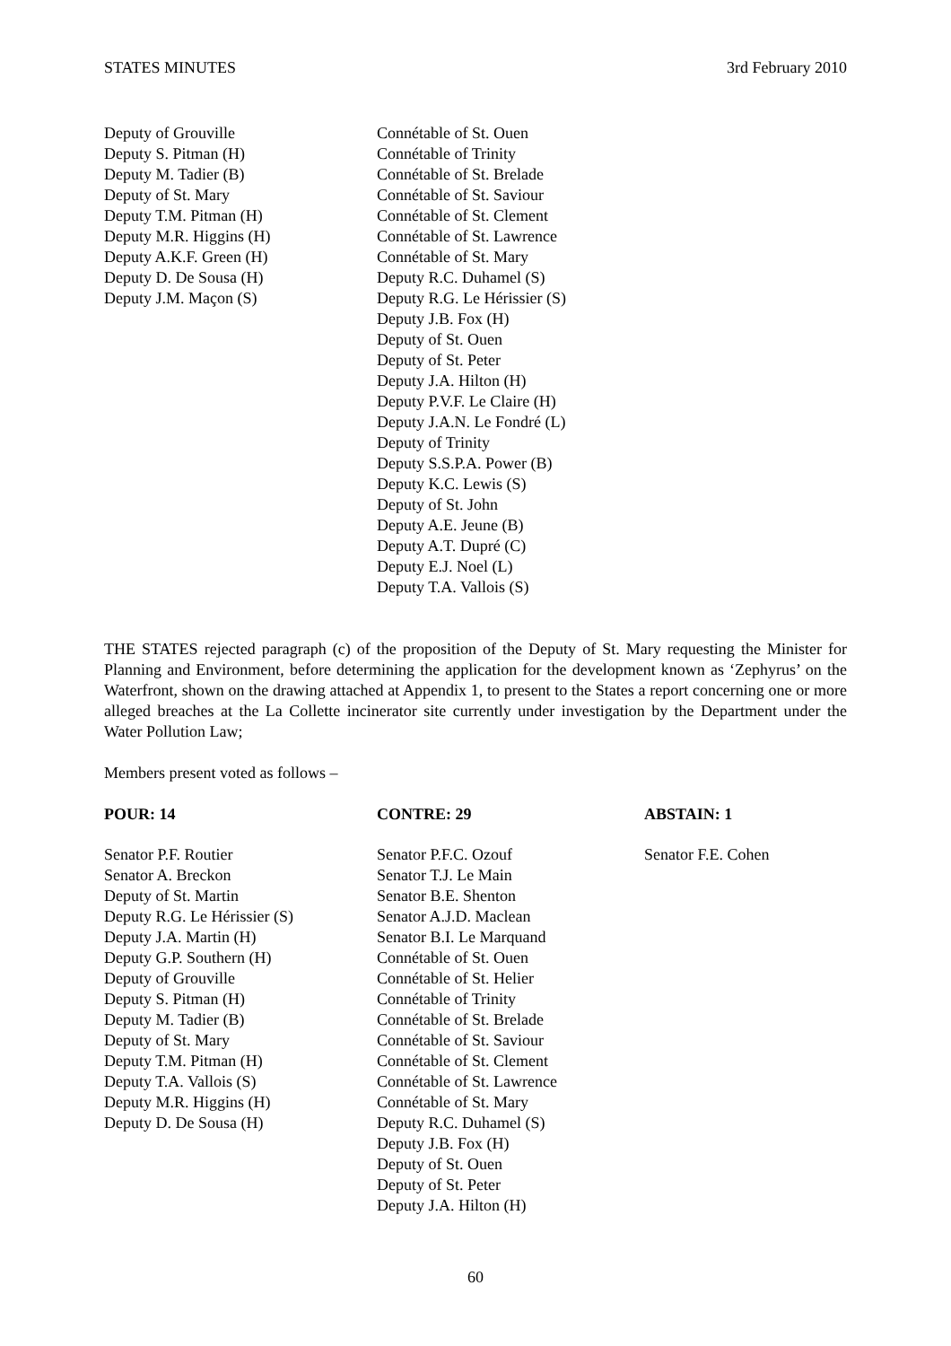STATES MINUTES 3rd February 2010
Deputy of Grouville
Deputy S. Pitman (H)
Deputy M. Tadier (B)
Deputy of St. Mary
Deputy T.M. Pitman (H)
Deputy M.R. Higgins (H)
Deputy A.K.F. Green (H)
Deputy D. De Sousa (H)
Deputy J.M. Maçon (S)
Connétable of St. Ouen
Connétable of Trinity
Connétable of St. Brelade
Connétable of St. Saviour
Connétable of St. Clement
Connétable of St. Lawrence
Connétable of St. Mary
Deputy R.C. Duhamel (S)
Deputy R.G. Le Hérissier (S)
Deputy J.B. Fox (H)
Deputy of St. Ouen
Deputy of St. Peter
Deputy J.A. Hilton (H)
Deputy P.V.F. Le Claire (H)
Deputy J.A.N. Le Fondré (L)
Deputy of Trinity
Deputy S.S.P.A. Power (B)
Deputy K.C. Lewis (S)
Deputy of St. John
Deputy A.E. Jeune (B)
Deputy A.T. Dupré (C)
Deputy E.J. Noel (L)
Deputy T.A. Vallois (S)
THE STATES rejected paragraph (c) of the proposition of the Deputy of St. Mary requesting the Minister for Planning and Environment, before determining the application for the development known as ‘Zephyrus’ on the Waterfront, shown on the drawing attached at Appendix 1, to present to the States a report concerning one or more alleged breaches at the La Collette incinerator site currently under investigation by the Department under the Water Pollution Law;
Members present voted as follows –
POUR: 14 CONTRE: 29 ABSTAIN: 1
Senator P.F. Routier
Senator A. Breckon
Deputy of St. Martin
Deputy R.G. Le Hérissier (S)
Deputy J.A. Martin (H)
Deputy G.P. Southern (H)
Deputy of Grouville
Deputy S. Pitman (H)
Deputy M. Tadier (B)
Deputy of St. Mary
Deputy T.M. Pitman (H)
Deputy T.A. Vallois (S)
Deputy M.R. Higgins (H)
Deputy D. De Sousa (H)
Senator P.F.C. Ozouf
Senator T.J. Le Main
Senator B.E. Shenton
Senator A.J.D. Maclean
Senator B.I. Le Marquand
Connétable of St. Ouen
Connétable of St. Helier
Connétable of Trinity
Connétable of St. Brelade
Connétable of St. Saviour
Connétable of St. Clement
Connétable of St. Lawrence
Connétable of St. Mary
Deputy R.C. Duhamel (S)
Deputy J.B. Fox (H)
Deputy of St. Ouen
Deputy of St. Peter
Deputy J.A. Hilton (H)
Senator F.E. Cohen
60